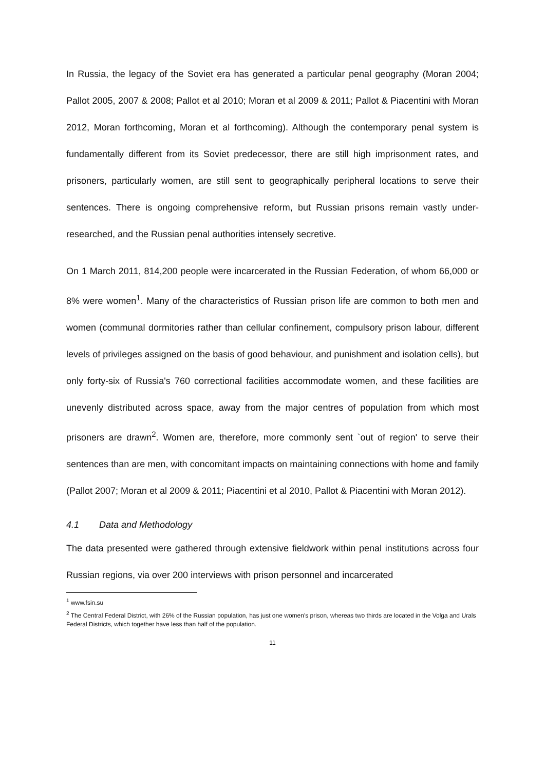In Russia, the legacy of the Soviet era has generated a particular penal geography (Moran 2004; Pallot 2005, 2007 & 2008; Pallot et al 2010; Moran et al 2009 & 2011; Pallot & Piacentini with Moran 2012, Moran forthcoming, Moran et al forthcoming). Although the contemporary penal system is fundamentally different from its Soviet predecessor, there are still high imprisonment rates, and prisoners, particularly women, are still sent to geographically peripheral locations to serve their sentences. There is ongoing comprehensive reform, but Russian prisons remain vastly under-researched, and the Russian penal authorities intensely secretive.
On 1 March 2011, 814,200 people were incarcerated in the Russian Federation, of whom 66,000 or 8% were women<sup>1</sup>. Many of the characteristics of Russian prison life are common to both men and women (communal dormitories rather than cellular confinement, compulsory prison labour, different levels of privileges assigned on the basis of good behaviour, and punishment and isolation cells), but only forty-six of Russia's 760 correctional facilities accommodate women, and these facilities are unevenly distributed across space, away from the major centres of population from which most prisoners are drawn<sup>2</sup>. Women are, therefore, more commonly sent `out of region' to serve their sentences than are men, with concomitant impacts on maintaining connections with home and family (Pallot 2007; Moran et al 2009 & 2011; Piacentini et al 2010, Pallot & Piacentini with Moran 2012).
4.1 Data and Methodology
The data presented were gathered through extensive fieldwork within penal institutions across four Russian regions, via over 200 interviews with prison personnel and incarcerated
<sup>1</sup> www.fsin.su
<sup>2</sup> The Central Federal District, with 26% of the Russian population, has just one women's prison, whereas two thirds are located in the Volga and Urals Federal Districts, which together have less than half of the population.
11